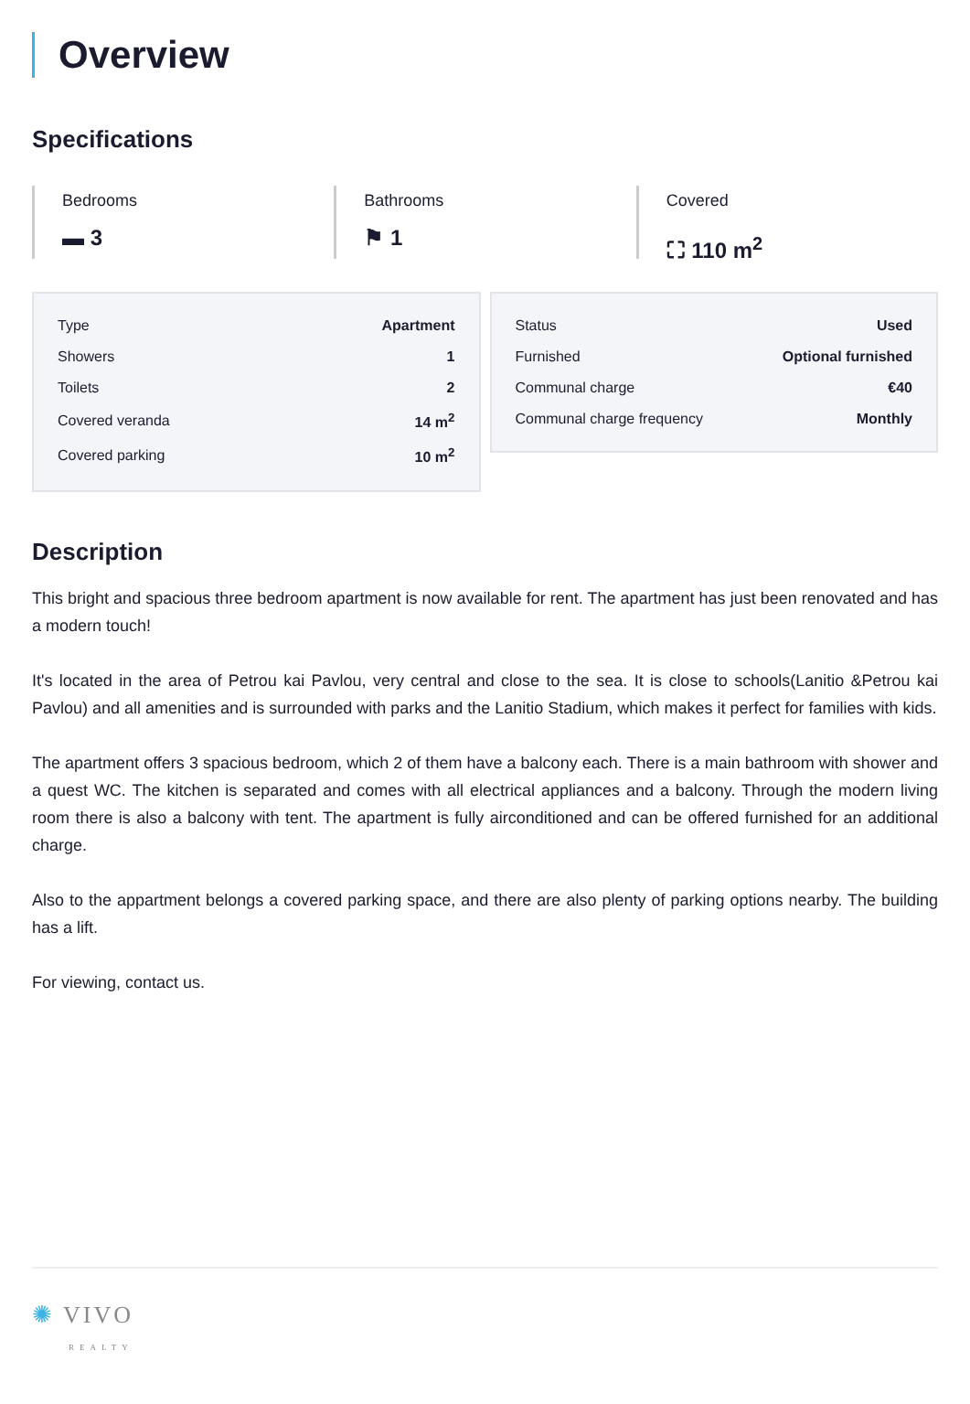Overview
Specifications
Bedrooms
▬ 3
Bathrooms
⚑ 1
Covered
⛶ 110 m<sup>2</sup>
| Type | Apartment |
| Showers | 1 |
| Toilets | 2 |
| Covered veranda | 14 m<sup>2</sup> |
| Covered parking | 10 m<sup>2</sup> |
| Status | Used |
| Furnished | Optional furnished |
| Communal charge | €40 |
| Communal charge frequency | Monthly |
Description
This bright and spacious three bedroom apartment is now available for rent. The apartment has just been renovated and has a modern touch!
It's located in the area of Petrou kai Pavlou, very central and close to the sea. It is close to schools(Lanitio &Petrou kai Pavlou) and all amenities and is surrounded with parks and the Lanitio Stadium, which makes it perfect for families with kids.
The apartment offers 3 spacious bedroom, which 2 of them have a balcony each. There is a main bathroom with shower and a quest WC. The kitchen is separated and comes with all electrical appliances and a balcony. Through the modern living room there is also a balcony with tent. The apartment is fully airconditioned and can be offered furnished for an additional charge.
Also to the appartment belongs a covered parking space, and there are also plenty of parking options nearby. The building has a lift.
For viewing, contact us.
✺ VIVO
REALTY